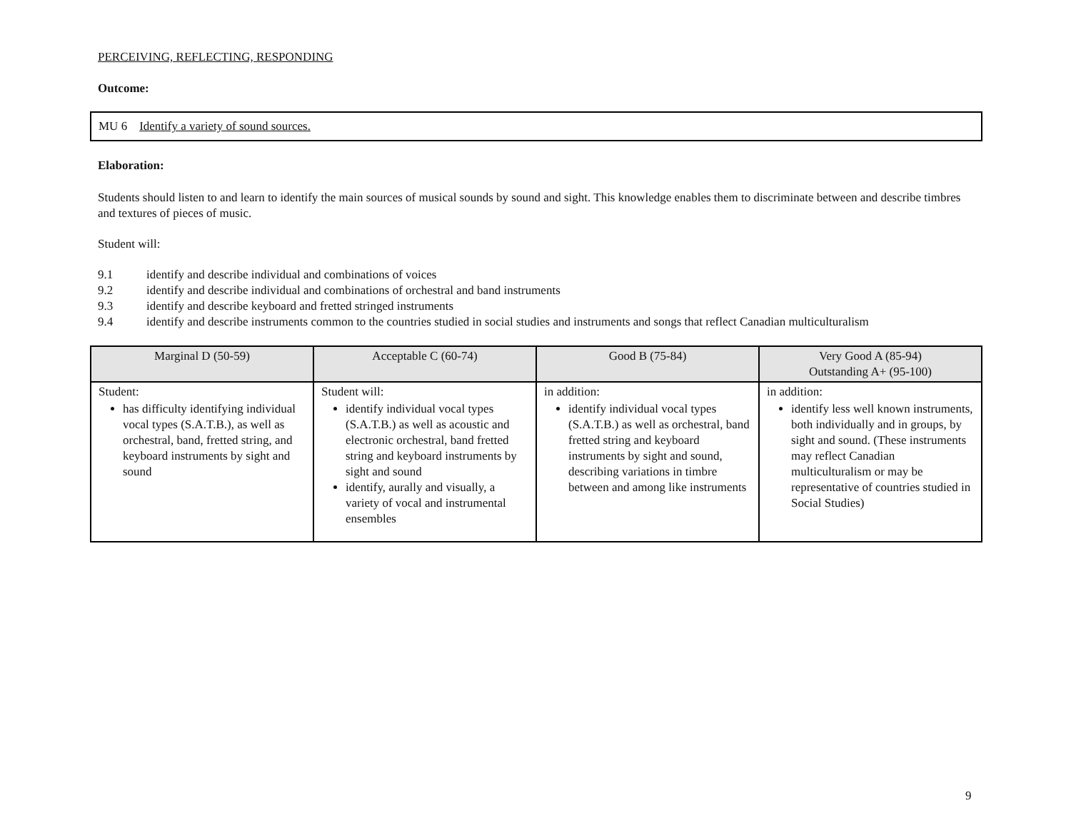PERCEIVING, REFLECTING, RESPONDING
Outcome:
MU 6 Identify a variety of sound sources.
Elaboration:
Students should listen to and learn to identify the main sources of musical sounds by sound and sight. This knowledge enables them to discriminate between and describe timbres and textures of pieces of music.
Student will:
9.1 identify and describe individual and combinations of voices
9.2 identify and describe individual and combinations of orchestral and band instruments
9.3 identify and describe keyboard and fretted stringed instruments
9.4 identify and describe instruments common to the countries studied in social studies and instruments and songs that reflect Canadian multiculturalism
| Marginal D (50-59) | Acceptable C (60-74) | Good B (75-84) | Very Good A (85-94) Outstanding A+ (95-100) |
| --- | --- | --- | --- |
| Student: has difficulty identifying individual vocal types (S.A.T.B.), as well as orchestral, band, fretted string, and keyboard instruments by sight and sound | Student will: identify individual vocal types (S.A.T.B.) as well as acoustic and electronic orchestral, band fretted string and keyboard instruments by sight and sound identify, aurally and visually, a variety of vocal and instrumental ensembles | in addition: identify individual vocal types (S.A.T.B.) as well as orchestral, band fretted string and keyboard instruments by sight and sound, describing variations in timbre between and among like instruments | in addition: identify less well known instruments, both individually and in groups, by sight and sound. (These instruments may reflect Canadian multiculturalism or may be representative of countries studied in Social Studies) |
9